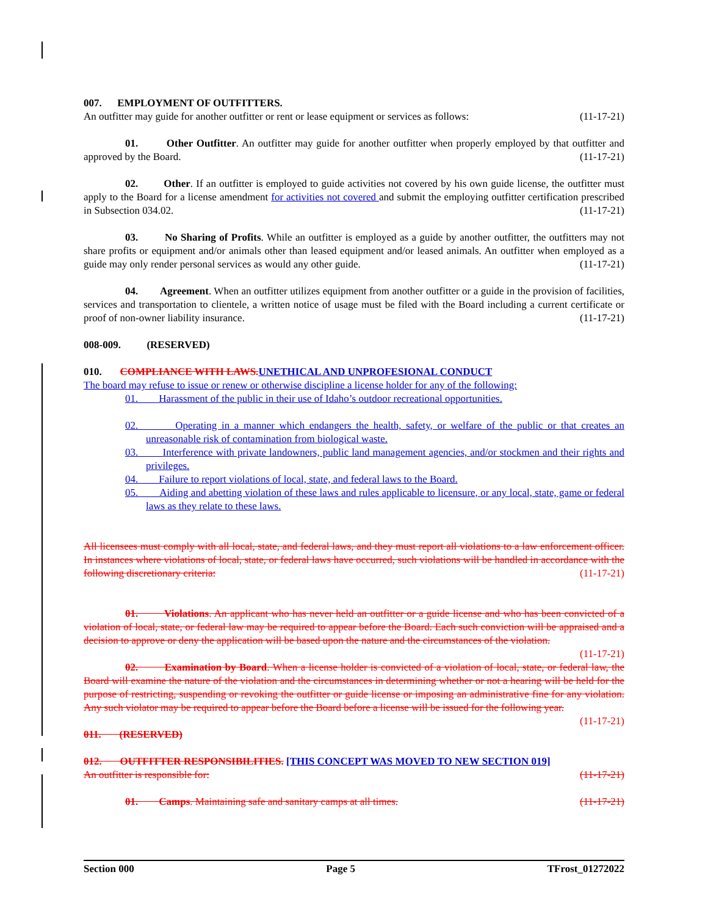007. EMPLOYMENT OF OUTFITTERS.
An outfitter may guide for another outfitter or rent or lease equipment or services as follows: (11-17-21)
01. Other Outfitter. An outfitter may guide for another outfitter when properly employed by that outfitter and approved by the Board. (11-17-21)
02. Other. If an outfitter is employed to guide activities not covered by his own guide license, the outfitter must apply to the Board for a license amendment for activities not covered and submit the employing outfitter certification prescribed in Subsection 034.02. (11-17-21)
03. No Sharing of Profits. While an outfitter is employed as a guide by another outfitter, the outfitters may not share profits or equipment and/or animals other than leased equipment and/or leased animals. An outfitter when employed as a guide may only render personal services as would any other guide. (11-17-21)
04. Agreement. When an outfitter utilizes equipment from another outfitter or a guide in the provision of facilities, services and transportation to clientele, a written notice of usage must be filed with the Board including a current certificate or proof of non-owner liability insurance. (11-17-21)
008-009. (RESERVED)
010. COMPLIANCE WITH LAWS. UNETHICAL AND UNPROFESIONAL CONDUCT
The board may refuse to issue or renew or otherwise discipline a license holder for any of the following:
01. Harassment of the public in their use of Idaho’s outdoor recreational opportunities.
02. Operating in a manner which endangers the health, safety, or welfare of the public or that creates an unreasonable risk of contamination from biological waste.
03. Interference with private landowners, public land management agencies, and/or stockmen and their rights and privileges.
04. Failure to report violations of local, state, and federal laws to the Board.
05. Aiding and abetting violation of these laws and rules applicable to licensure, or any local, state, game or federal laws as they relate to these laws.
All licensees must comply with all local, state, and federal laws, and they must report all violations to a law enforcement officer. In instances where violations of local, state, or federal laws have occurred, such violations will be handled in accordance with the following discretionary criteria: (11-17-21)
01. Violations. An applicant who has never held an outfitter or a guide license and who has been convicted of a violation of local, state, or federal law may be required to appear before the Board. Each such conviction will be appraised and a decision to approve or deny the application will be based upon the nature and the circumstances of the violation. (11-17-21)
02. Examination by Board. When a license holder is convicted of a violation of local, state, or federal law, the Board will examine the nature of the violation and the circumstances in determining whether or not a hearing will be held for the purpose of restricting, suspending or revoking the outfitter or guide license or imposing an administrative fine for any violation. Any such violator may be required to appear before the Board before a license will be issued for the following year. (11-17-21)
011. (RESERVED)
012. OUTFITTER RESPONSIBILITIES. [THIS CONCEPT WAS MOVED TO NEW SECTION 019]
An outfitter is responsible for: (11-17-21)
01. Camps. Maintaining safe and sanitary camps at all times. (11-17-21)
Section 000 Page 5 TFrost_01272022